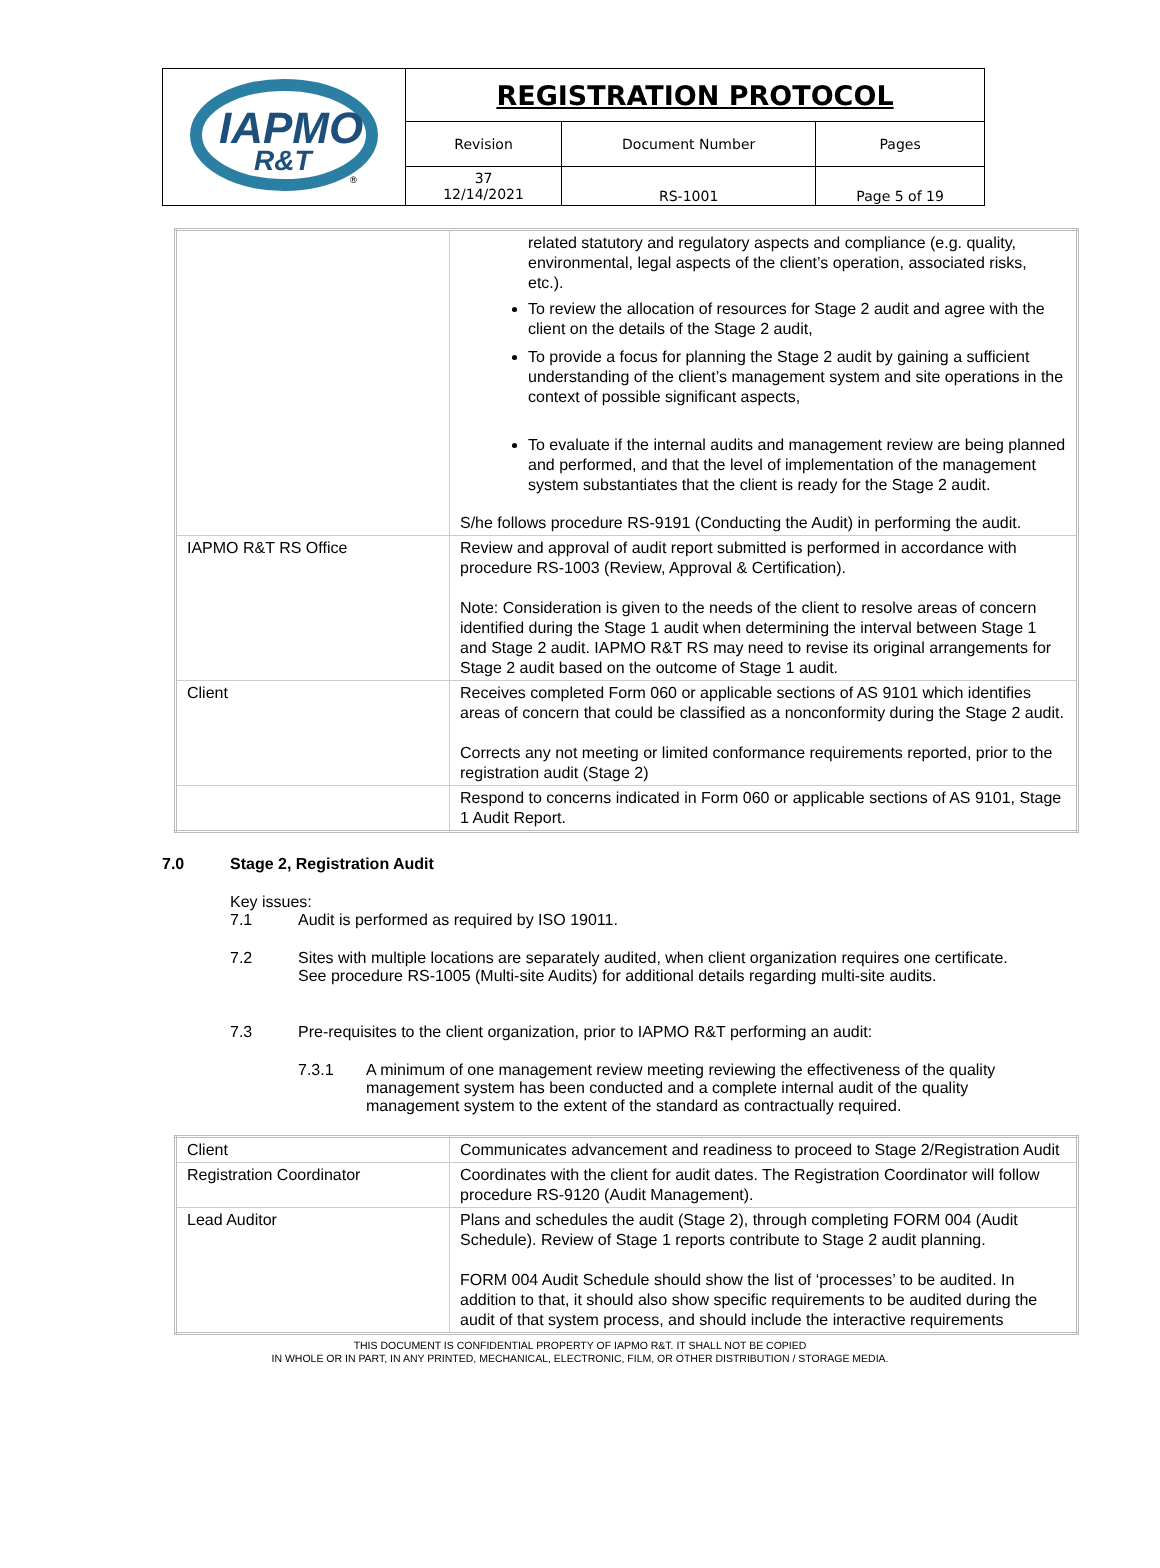| IAPMO R&T ® | REGISTRATION PROTOCOL | | |
| | Revision | Document Number | Pages |
| | 37 12/14/2021 | RS-1001 | Page 5 of 19 |
| | related statutory and regulatory aspects and compliance (e.g. quality, environmental, legal aspects of the client’s operation, associated risks, etc.). To review the allocation of resources for Stage 2 audit and agree with the client on the details of the Stage 2 audit, To provide a focus for planning the Stage 2 audit by gaining a sufficient understanding of the client’s management system and site operations in the context of possible significant aspects, To evaluate if the internal audits and management review are being planned and performed, and that the level of implementation of the management system substantiates that the client is ready for the Stage 2 audit. S/he follows procedure RS-9191 (Conducting the Audit) in performing the audit. |
| IAPMO R&T RS Office | Review and approval of audit report submitted is performed in accordance with procedure RS-1003 (Review, Approval & Certification). Note: Consideration is given to the needs of the client to resolve areas of concern identified during the Stage 1 audit when determining the interval between Stage 1 and Stage 2 audit. IAPMO R&T RS may need to revise its original arrangements for Stage 2 audit based on the outcome of Stage 1 audit. |
| Client | Receives completed Form 060 or applicable sections of AS 9101 which identifies areas of concern that could be classified as a nonconformity during the Stage 2 audit. Corrects any not meeting or limited conformance requirements reported, prior to the registration audit (Stage 2) |
| | Respond to concerns indicated in Form 060 or applicable sections of AS 9101, Stage 1 Audit Report. |
7.0 Stage 2, Registration Audit
Key issues:
7.1 Audit is performed as required by ISO 19011.
7.2 Sites with multiple locations are separately audited, when client organization requires one certificate. See procedure RS-1005 (Multi-site Audits) for additional details regarding multi-site audits.
7.3 Pre-requisites to the client organization, prior to IAPMO R&T performing an audit:
7.3.1 A minimum of one management review meeting reviewing the effectiveness of the quality management system has been conducted and a complete internal audit of the quality management system to the extent of the standard as contractually required.
| Client | Communicates advancement and readiness to proceed to Stage 2/Registration Audit |
| Registration Coordinator | Coordinates with the client for audit dates. The Registration Coordinator will follow procedure RS-9120 (Audit Management). |
| Lead Auditor | Plans and schedules the audit (Stage 2), through completing FORM 004 (Audit Schedule). Review of Stage 1 reports contribute to Stage 2 audit planning. FORM 004 Audit Schedule should show the list of ‘processes’ to be audited. In addition to that, it should also show specific requirements to be audited during the audit of that system process, and should include the interactive requirements |
THIS DOCUMENT IS CONFIDENTIAL PROPERTY OF IAPMO R&T. IT SHALL NOT BE COPIED
IN WHOLE OR IN PART, IN ANY PRINTED, MECHANICAL, ELECTRONIC, FILM, OR OTHER DISTRIBUTION / STORAGE MEDIA.